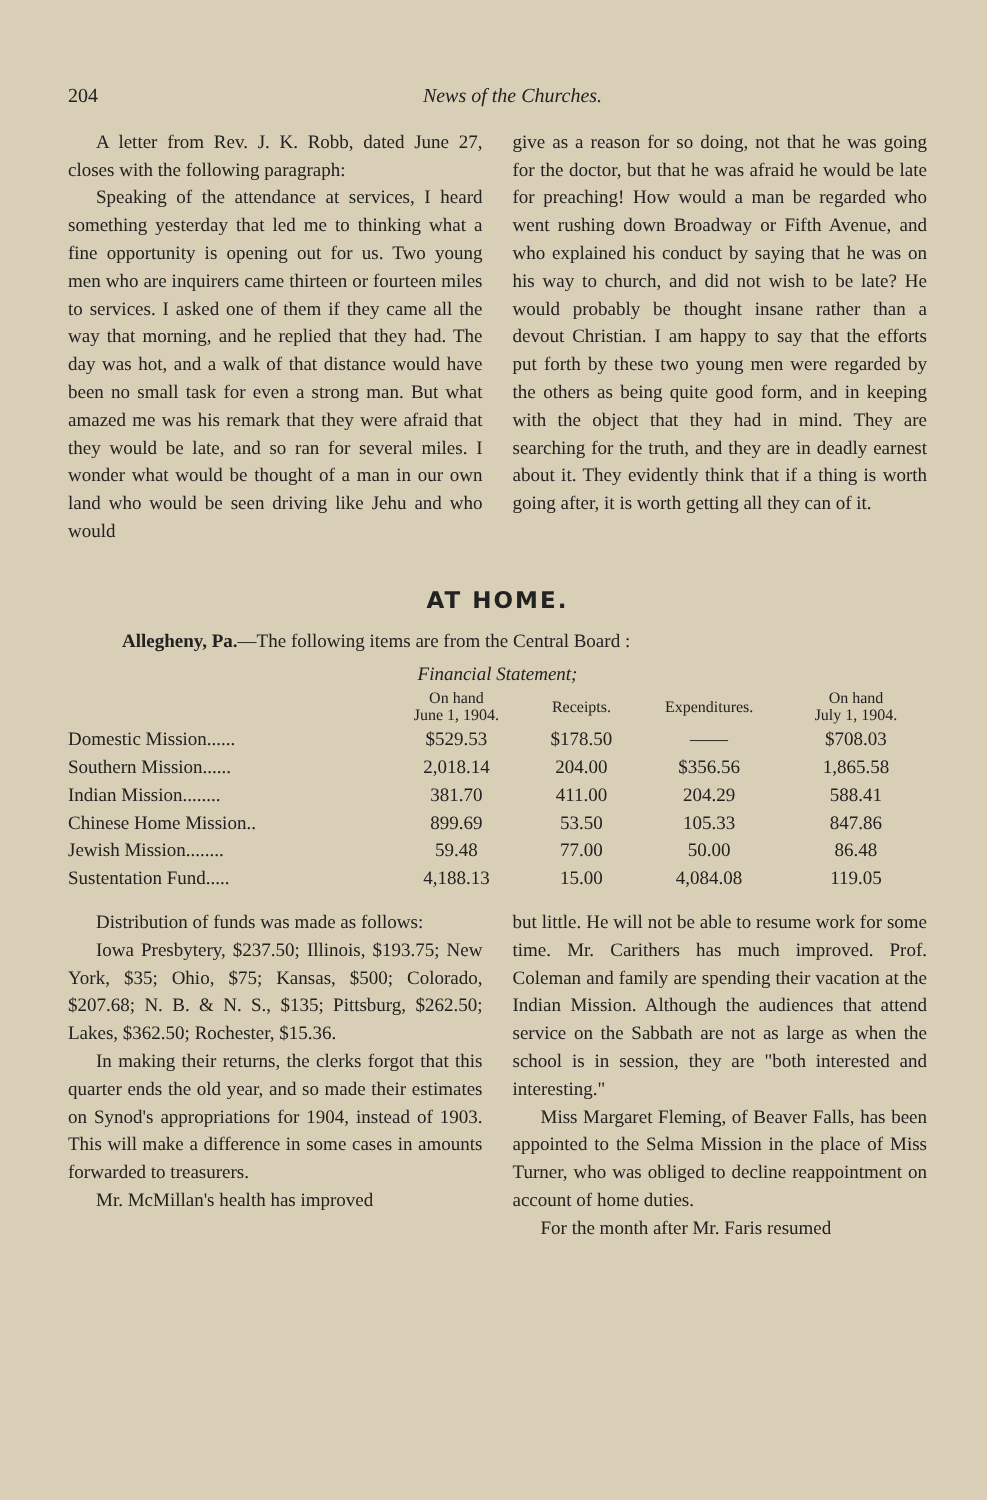204 News of the Churches.
A letter from Rev. J. K. Robb, dated June 27, closes with the following paragraph:
Speaking of the attendance at services, I heard something yesterday that led me to thinking what a fine opportunity is opening out for us. Two young men who are inquirers came thirteen or fourteen miles to services. I asked one of them if they came all the way that morning, and he replied that they had. The day was hot, and a walk of that distance would have been no small task for even a strong man. But what amazed me was his remark that they were afraid that they would be late, and so ran for several miles. I wonder what would be thought of a man in our own land who would be seen driving like Jehu and who would
give as a reason for so doing, not that he was going for the doctor, but that he was afraid he would be late for preaching! How would a man be regarded who went rushing down Broadway or Fifth Avenue, and who explained his conduct by saying that he was on his way to church, and did not wish to be late? He would probably be thought insane rather than a devout Christian. I am happy to say that the efforts put forth by these two young men were regarded by the others as being quite good form, and in keeping with the object that they had in mind. They are searching for the truth, and they are in deadly earnest about it. They evidently think that if a thing is worth going after, it is worth getting all they can of it.
AT HOME.
Allegheny, Pa.—The following items are from the Central Board :
Financial Statement;
| | On hand June 1, 1904. | Receipts. | Expenditures. | On hand July 1, 1904. |
| --- | --- | --- | --- | --- |
| Domestic Mission...... | $529.53 | $178.50 | —— | $708.03 |
| Southern Mission...... | 2,018.14 | 204.00 | $356.56 | 1,865.58 |
| Indian Mission........ | 381.70 | 411.00 | 204.29 | 588.41 |
| Chinese Home Mission.. | 899.69 | 53.50 | 105.33 | 847.86 |
| Jewish Mission........ | 59.48 | 77.00 | 50.00 | 86.48 |
| Sustentation Fund..... | 4,188.13 | 15.00 | 4,084.08 | 119.05 |
Distribution of funds was made as follows:
Iowa Presbytery, $237.50; Illinois, $193.75; New York, $35; Ohio, $75; Kansas, $500; Colorado, $207.68; N. B. & N. S., $135; Pittsburg, $262.50; Lakes, $362.50; Rochester, $15.36.
In making their returns, the clerks forgot that this quarter ends the old year, and so made their estimates on Synod's appropriations for 1904, instead of 1903. This will make a difference in some cases in amounts forwarded to treasurers.
Mr. McMillan's health has improved
but little. He will not be able to resume work for some time. Mr. Carithers has much improved. Prof. Coleman and family are spending their vacation at the Indian Mission. Although the audiences that attend service on the Sabbath are not as large as when the school is in session, they are "both interested and interesting."
Miss Margaret Fleming, of Beaver Falls, has been appointed to the Selma Mission in the place of Miss Turner, who was obliged to decline reappointment on account of home duties.
For the month after Mr. Faris resumed